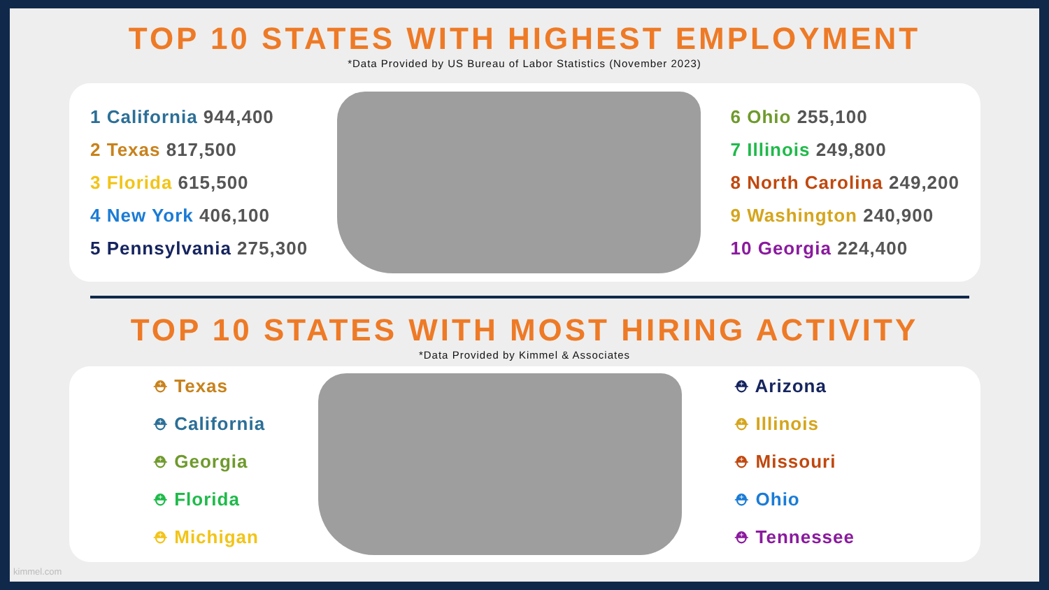TOP 10 STATES WITH HIGHEST EMPLOYMENT
*Data Provided by US Bureau of Labor Statistics (November 2023)
1 California 944,400
2 Texas 817,500
3 Florida 615,500
4 New York 406,100
5 Pennsylvania 275,300
6 Ohio 255,100
7 Illinois 249,800
8 North Carolina 249,200
9 Washington 240,900
10 Georgia 224,400
TOP 10 STATES WITH MOST HIRING ACTIVITY
*Data Provided by Kimmel & Associates
⛑ Texas
⛑ California
⛑ Georgia
⛑ Florida
⛑ Michigan
⛑ Arizona
⛑ Illinois
⛑ Missouri
⛑ Ohio
⛑ Tennessee
kimmel.com